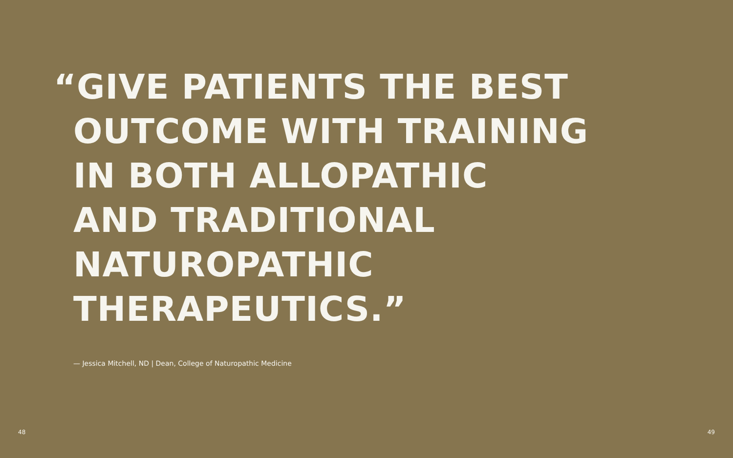“GIVE PATIENTS THE BEST
OUTCOME WITH TRAINING
IN BOTH ALLOPATHIC
AND TRADITIONAL
NATUROPATHIC
THERAPEUTICS.”
— Jessica Mitchell, ND | Dean, College of Naturopathic Medicine
48 49